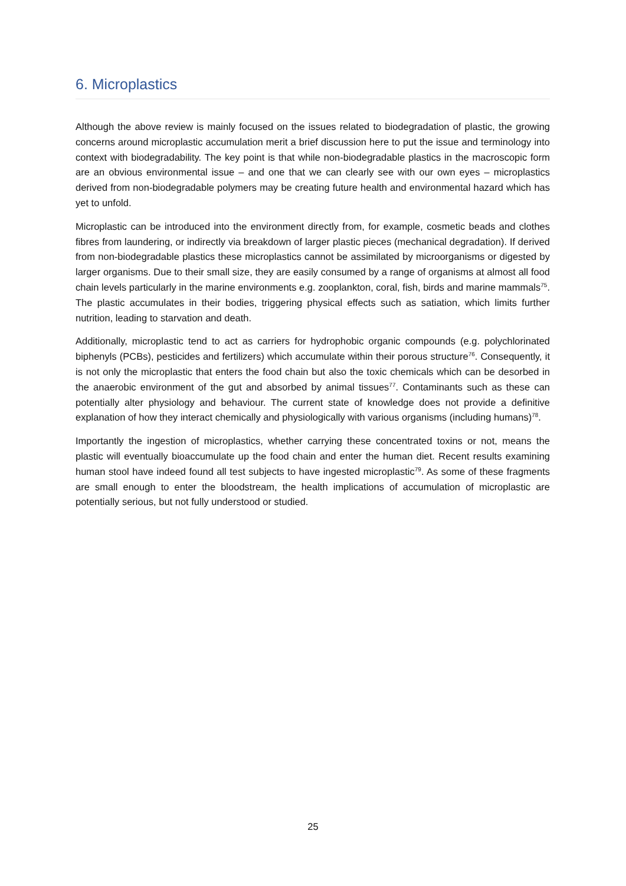6. Microplastics
Although the above review is mainly focused on the issues related to biodegradation of plastic, the growing concerns around microplastic accumulation merit a brief discussion here to put the issue and terminology into context with biodegradability. The key point is that while non-biodegradable plastics in the macroscopic form are an obvious environmental issue – and one that we can clearly see with our own eyes – microplastics derived from non-biodegradable polymers may be creating future health and environmental hazard which has yet to unfold.
Microplastic can be introduced into the environment directly from, for example, cosmetic beads and clothes fibres from laundering, or indirectly via breakdown of larger plastic pieces (mechanical degradation). If derived from non-biodegradable plastics these microplastics cannot be assimilated by microorganisms or digested by larger organisms. Due to their small size, they are easily consumed by a range of organisms at almost all food chain levels particularly in the marine environments e.g. zooplankton, coral, fish, birds and marine mammals<sup>75</sup>. The plastic accumulates in their bodies, triggering physical effects such as satiation, which limits further nutrition, leading to starvation and death.
Additionally, microplastic tend to act as carriers for hydrophobic organic compounds (e.g. polychlorinated biphenyls (PCBs), pesticides and fertilizers) which accumulate within their porous structure<sup>76</sup>. Consequently, it is not only the microplastic that enters the food chain but also the toxic chemicals which can be desorbed in the anaerobic environment of the gut and absorbed by animal tissues<sup>77</sup>. Contaminants such as these can potentially alter physiology and behaviour. The current state of knowledge does not provide a definitive explanation of how they interact chemically and physiologically with various organisms (including humans)<sup>78</sup>.
Importantly the ingestion of microplastics, whether carrying these concentrated toxins or not, means the plastic will eventually bioaccumulate up the food chain and enter the human diet. Recent results examining human stool have indeed found all test subjects to have ingested microplastic<sup>79</sup>. As some of these fragments are small enough to enter the bloodstream, the health implications of accumulation of microplastic are potentially serious, but not fully understood or studied.
25